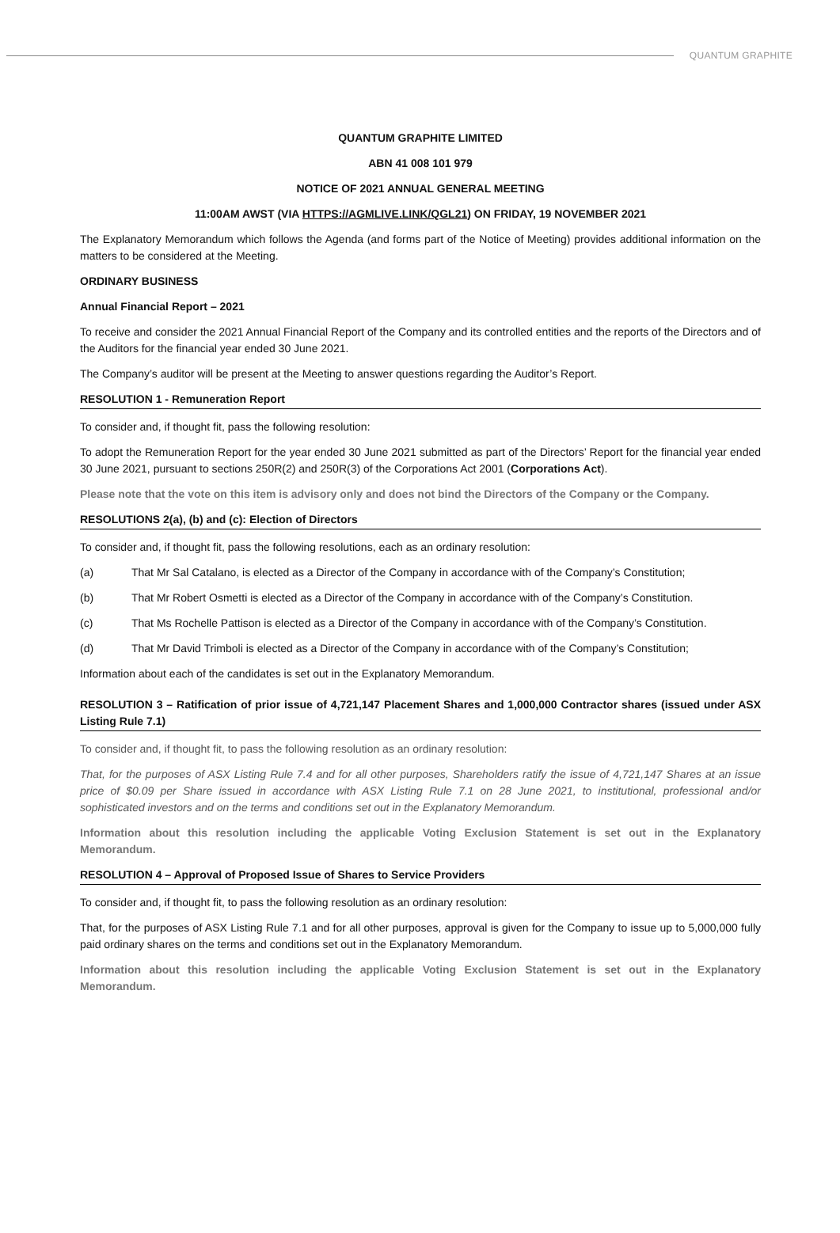QUANTUM GRAPHITE
QUANTUM GRAPHITE LIMITED
ABN 41 008 101 979
NOTICE OF 2021 ANNUAL GENERAL MEETING
11:00AM AWST (VIA HTTPS://AGMLIVE.LINK/QGL21) ON FRIDAY, 19 NOVEMBER 2021
The Explanatory Memorandum which follows the Agenda (and forms part of the Notice of Meeting) provides additional information on the matters to be considered at the Meeting.
ORDINARY BUSINESS
Annual Financial Report – 2021
To receive and consider the 2021 Annual Financial Report of the Company and its controlled entities and the reports of the Directors and of the Auditors for the financial year ended 30 June 2021.
The Company’s auditor will be present at the Meeting to answer questions regarding the Auditor’s Report.
RESOLUTION 1 - Remuneration Report
To consider and, if thought fit, pass the following resolution:
To adopt the Remuneration Report for the year ended 30 June 2021 submitted as part of the Directors’ Report for the financial year ended 30 June 2021, pursuant to sections 250R(2) and 250R(3) of the Corporations Act 2001 (Corporations Act).
Please note that the vote on this item is advisory only and does not bind the Directors of the Company or the Company.
RESOLUTIONS 2(a), (b) and (c): Election of Directors
To consider and, if thought fit, pass the following resolutions, each as an ordinary resolution:
(a) That Mr Sal Catalano, is elected as a Director of the Company in accordance with of the Company’s Constitution;
(b) That Mr Robert Osmetti is elected as a Director of the Company in accordance with of the Company’s Constitution.
(c) That Ms Rochelle Pattison is elected as a Director of the Company in accordance with of the Company’s Constitution.
(d) That Mr David Trimboli is elected as a Director of the Company in accordance with of the Company’s Constitution;
Information about each of the candidates is set out in the Explanatory Memorandum.
RESOLUTION 3 – Ratification of prior issue of 4,721,147 Placement Shares and 1,000,000 Contractor shares (issued under ASX Listing Rule 7.1)
To consider and, if thought fit, to pass the following resolution as an ordinary resolution:
That, for the purposes of ASX Listing Rule 7.4 and for all other purposes, Shareholders ratify the issue of 4,721,147 Shares at an issue price of $0.09 per Share issued in accordance with ASX Listing Rule 7.1 on 28 June 2021, to institutional, professional and/or sophisticated investors and on the terms and conditions set out in the Explanatory Memorandum.
Information about this resolution including the applicable Voting Exclusion Statement is set out in the Explanatory Memorandum.
RESOLUTION 4 – Approval of Proposed Issue of Shares to Service Providers
To consider and, if thought fit, to pass the following resolution as an ordinary resolution:
That, for the purposes of ASX Listing Rule 7.1 and for all other purposes, approval is given for the Company to issue up to 5,000,000 fully paid ordinary shares on the terms and conditions set out in the Explanatory Memorandum.
Information about this resolution including the applicable Voting Exclusion Statement is set out in the Explanatory Memorandum.